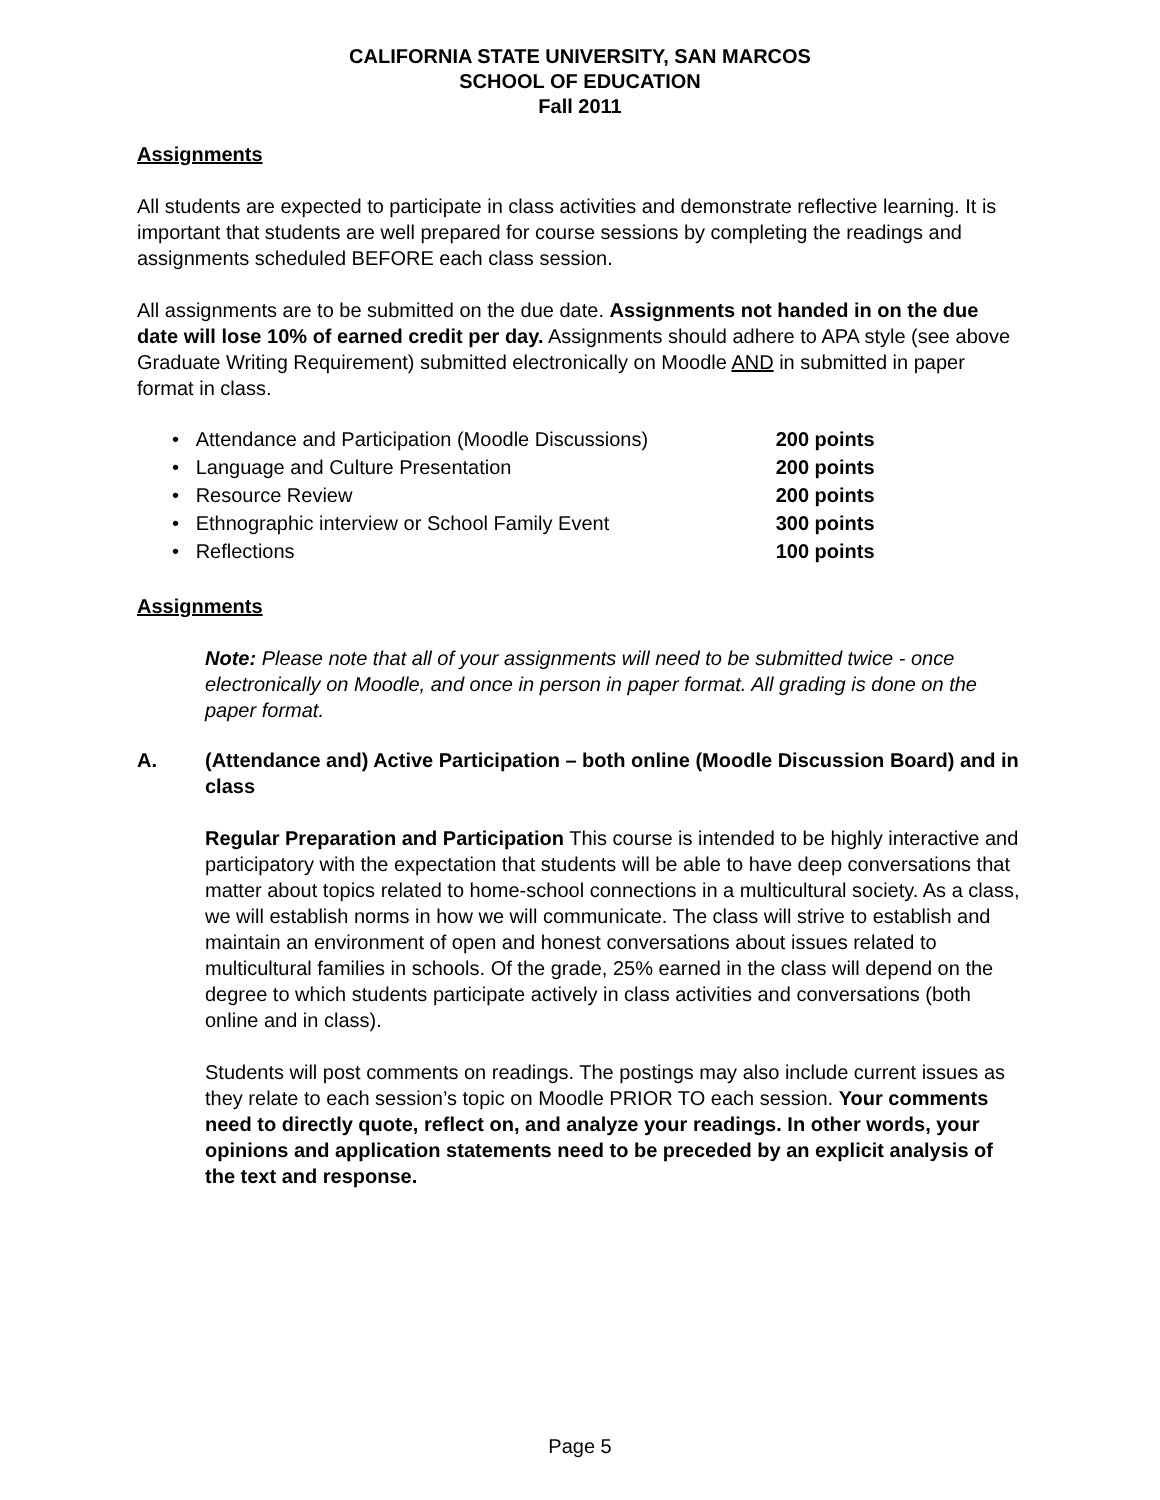CALIFORNIA STATE UNIVERSITY, SAN MARCOS
SCHOOL OF EDUCATION
Fall 2011
Assignments
All students are expected to participate in class activities and demonstrate reflective learning. It is important that students are well prepared for course sessions by completing the readings and assignments scheduled BEFORE each class session.
All assignments are to be submitted on the due date. Assignments not handed in on the due date will lose 10% of earned credit per day. Assignments should adhere to APA style (see above Graduate Writing Requirement) submitted electronically on Moodle AND in submitted in paper format in class.
• Attendance and Participation (Moodle Discussions) 200 points
• Language and Culture Presentation 200 points
• Resource Review 200 points
• Ethnographic interview or School Family Event 300 points
• Reflections 100 points
Assignments
Note: Please note that all of your assignments will need to be submitted twice - once electronically on Moodle, and once in person in paper format. All grading is done on the paper format.
A. (Attendance and) Active Participation – both online (Moodle Discussion Board) and in class
Regular Preparation and Participation This course is intended to be highly interactive and participatory with the expectation that students will be able to have deep conversations that matter about topics related to home-school connections in a multicultural society. As a class, we will establish norms in how we will communicate. The class will strive to establish and maintain an environment of open and honest conversations about issues related to multicultural families in schools. Of the grade, 25% earned in the class will depend on the degree to which students participate actively in class activities and conversations (both online and in class).
Students will post comments on readings. The postings may also include current issues as they relate to each session’s topic on Moodle PRIOR TO each session. Your comments need to directly quote, reflect on, and analyze your readings. In other words, your opinions and application statements need to be preceded by an explicit analysis of the text and response.
Page 5